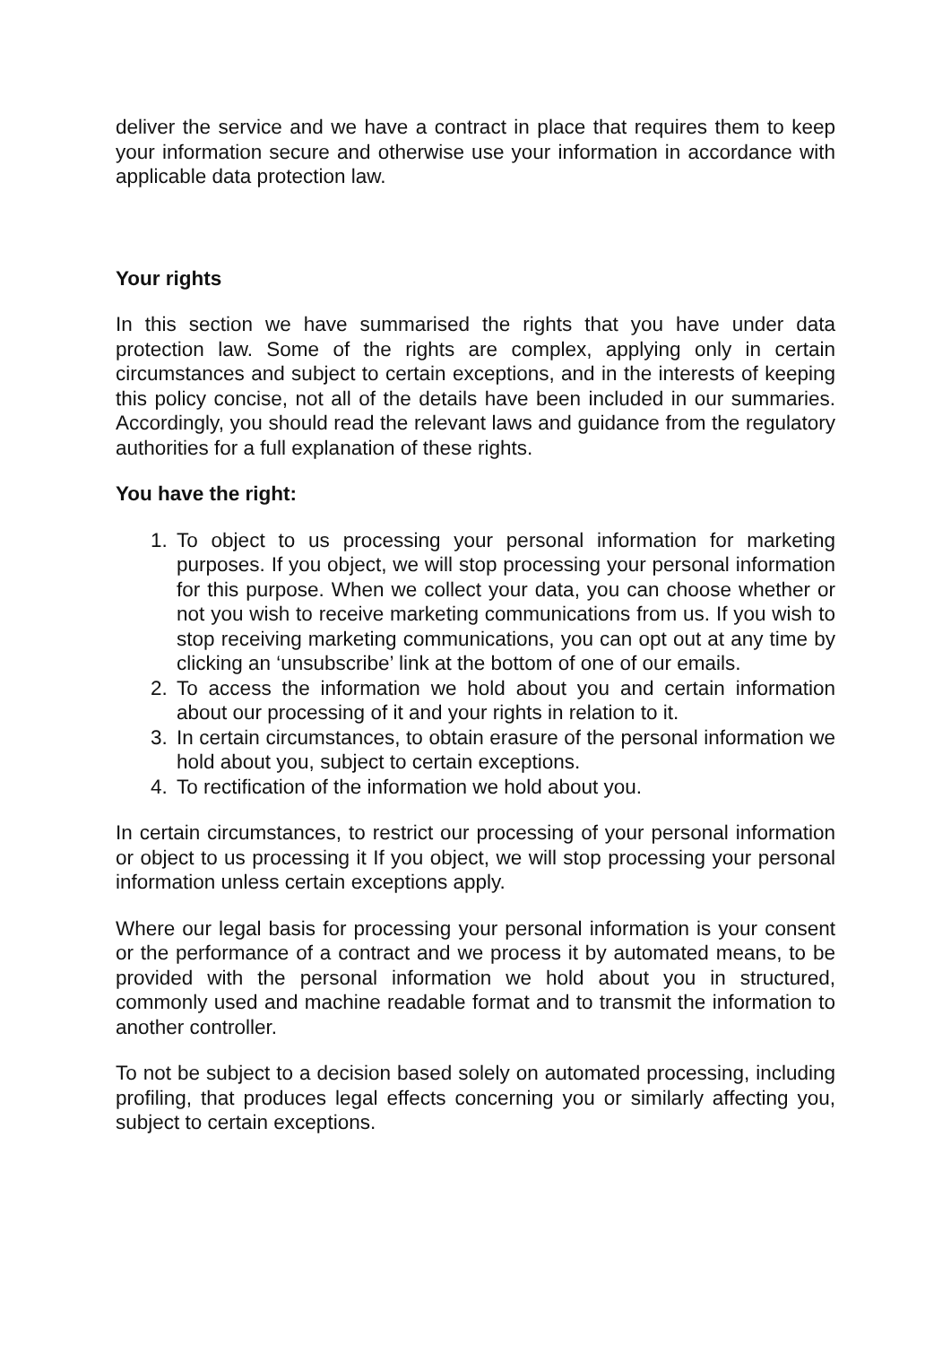deliver the service and we have a contract in place that requires them to keep your information secure and otherwise use your information in accordance with applicable data protection law.
Your rights
In this section we have summarised the rights that you have under data protection law. Some of the rights are complex, applying only in certain circumstances and subject to certain exceptions, and in the interests of keeping this policy concise, not all of the details have been included in our summaries. Accordingly, you should read the relevant laws and guidance from the regulatory authorities for a full explanation of these rights.
You have the right:
1. To object to us processing your personal information for marketing purposes. If you object, we will stop processing your personal information for this purpose. When we collect your data, you can choose whether or not you wish to receive marketing communications from us. If you wish to stop receiving marketing communications, you can opt out at any time by clicking an ‘unsubscribe’ link at the bottom of one of our emails.
2. To access the information we hold about you and certain information about our processing of it and your rights in relation to it.
3. In certain circumstances, to obtain erasure of the personal information we hold about you, subject to certain exceptions.
4. To rectification of the information we hold about you.
In certain circumstances, to restrict our processing of your personal information or object to us processing it If you object, we will stop processing your personal information unless certain exceptions apply.
Where our legal basis for processing your personal information is your consent or the performance of a contract and we process it by automated means, to be provided with the personal information we hold about you in structured, commonly used and machine readable format and to transmit the information to another controller.
To not be subject to a decision based solely on automated processing, including profiling, that produces legal effects concerning you or similarly affecting you, subject to certain exceptions.